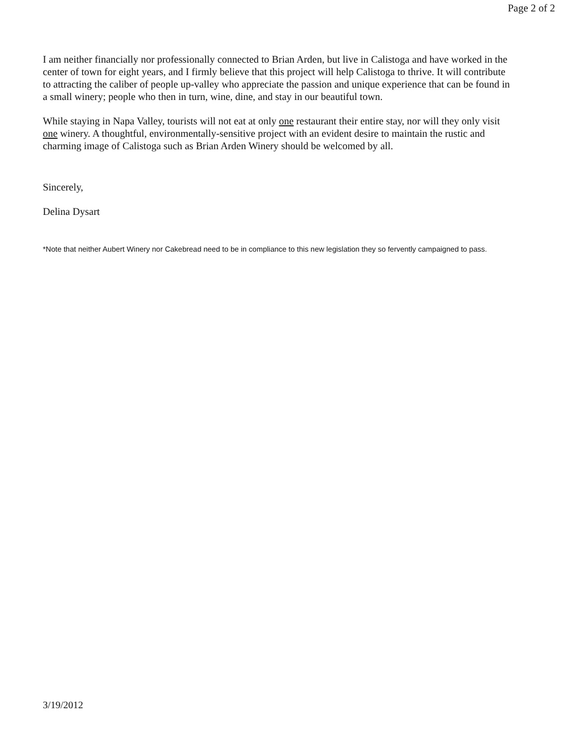Page 2 of 2
I am neither financially nor professionally connected to Brian Arden, but live in Calistoga and have worked in the center of town for eight years, and I firmly believe that this project will help Calistoga to thrive. It will contribute to attracting the caliber of people up-valley who appreciate the passion and unique experience that can be found in a small winery; people who then in turn, wine, dine, and stay in our beautiful town.
While staying in Napa Valley, tourists will not eat at only one restaurant their entire stay, nor will they only visit one winery. A thoughtful, environmentally-sensitive project with an evident desire to maintain the rustic and charming image of Calistoga such as Brian Arden Winery should be welcomed by all.
Sincerely,
Delina Dysart
*Note that neither Aubert Winery nor Cakebread need to be in compliance to this new legislation they so fervently campaigned to pass.
3/19/2012